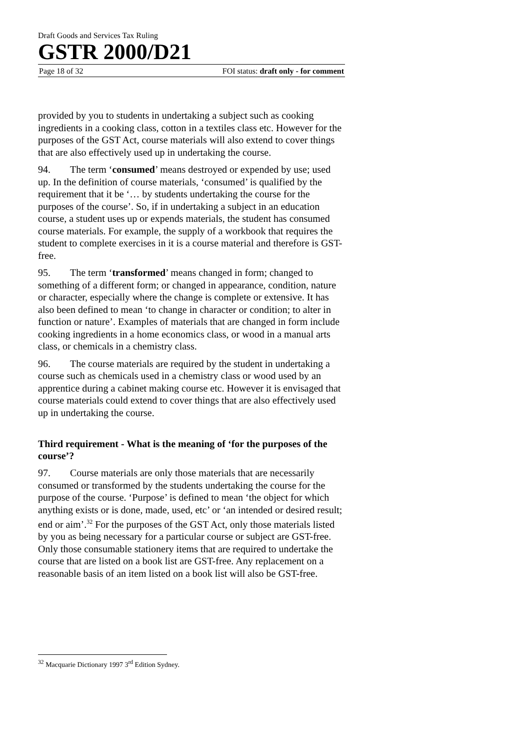Draft Goods and Services Tax Ruling
GSTR 2000/D21
Page 18 of 32 FOI status: draft only - for comment
provided by you to students in undertaking a subject such as cooking ingredients in a cooking class, cotton in a textiles class etc. However for the purposes of the GST Act, course materials will also extend to cover things that are also effectively used up in undertaking the course.
94. The term ‘consumed’ means destroyed or expended by use; used up. In the definition of course materials, ‘consumed’ is qualified by the requirement that it be ‘… by students undertaking the course for the purposes of the course’. So, if in undertaking a subject in an education course, a student uses up or expends materials, the student has consumed course materials. For example, the supply of a workbook that requires the student to complete exercises in it is a course material and therefore is GST-free.
95. The term ‘transformed’ means changed in form; changed to something of a different form; or changed in appearance, condition, nature or character, especially where the change is complete or extensive. It has also been defined to mean ‘to change in character or condition; to alter in function or nature’. Examples of materials that are changed in form include cooking ingredients in a home economics class, or wood in a manual arts class, or chemicals in a chemistry class.
96. The course materials are required by the student in undertaking a course such as chemicals used in a chemistry class or wood used by an apprentice during a cabinet making course etc. However it is envisaged that course materials could extend to cover things that are also effectively used up in undertaking the course.
Third requirement - What is the meaning of ‘for the purposes of the course’?
97. Course materials are only those materials that are necessarily consumed or transformed by the students undertaking the course for the purpose of the course. ‘Purpose’ is defined to mean ‘the object for which anything exists or is done, made, used, etc’ or ‘an intended or desired result; end or aim’.<sup>32</sup> For the purposes of the GST Act, only those materials listed by you as being necessary for a particular course or subject are GST-free. Only those consumable stationery items that are required to undertake the course that are listed on a book list are GST-free. Any replacement on a reasonable basis of an item listed on a book list will also be GST-free.
<sup>32</sup> Macquarie Dictionary 1997 3<sup>rd</sup> Edition Sydney.